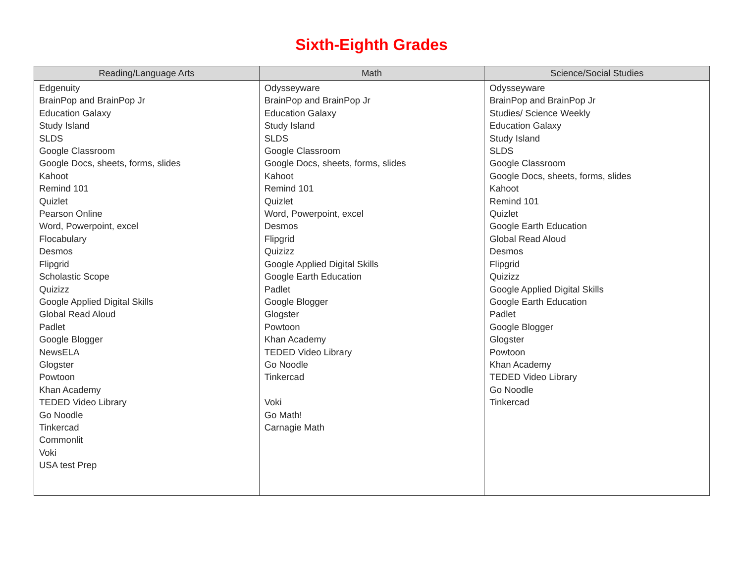Sixth-Eighth Grades
| Reading/Language Arts | Math | Science/Social Studies |
| --- | --- | --- |
| Edgenuity BrainPop and BrainPop Jr Education Galaxy Study Island SLDS Google Classroom Google Docs, sheets, forms, slides Kahoot Remind 101 Quizlet Pearson Online Word, Powerpoint, excel Flocabulary Desmos Flipgrid Scholastic Scope Quizizz Google Applied Digital Skills Global Read Aloud Padlet Google Blogger NewsELA Glogster Powtoon Khan Academy TEDED Video Library Go Noodle Tinkercad Commonlit Voki USA test Prep | Odysseyware BrainPop and BrainPop Jr Education Galaxy Study Island SLDS Google Classroom Google Docs, sheets, forms, slides Kahoot Remind 101 Quizlet Word, Powerpoint, excel Desmos Flipgrid Quizizz Google Applied Digital Skills Google Earth Education Padlet Google Blogger Glogster Powtoon Khan Academy TEDED Video Library Go Noodle Tinkercad Voki Go Math! Carnagie Math | Odysseyware BrainPop and BrainPop Jr Studies/ Science Weekly Education Galaxy Study Island SLDS Google Classroom Google Docs, sheets, forms, slides Kahoot Remind 101 Quizlet Google Earth Education Global Read Aloud Desmos Flipgrid Quizizz Google Applied Digital Skills Google Earth Education Padlet Google Blogger Glogster Powtoon Khan Academy TEDED Video Library Go Noodle Tinkercad |